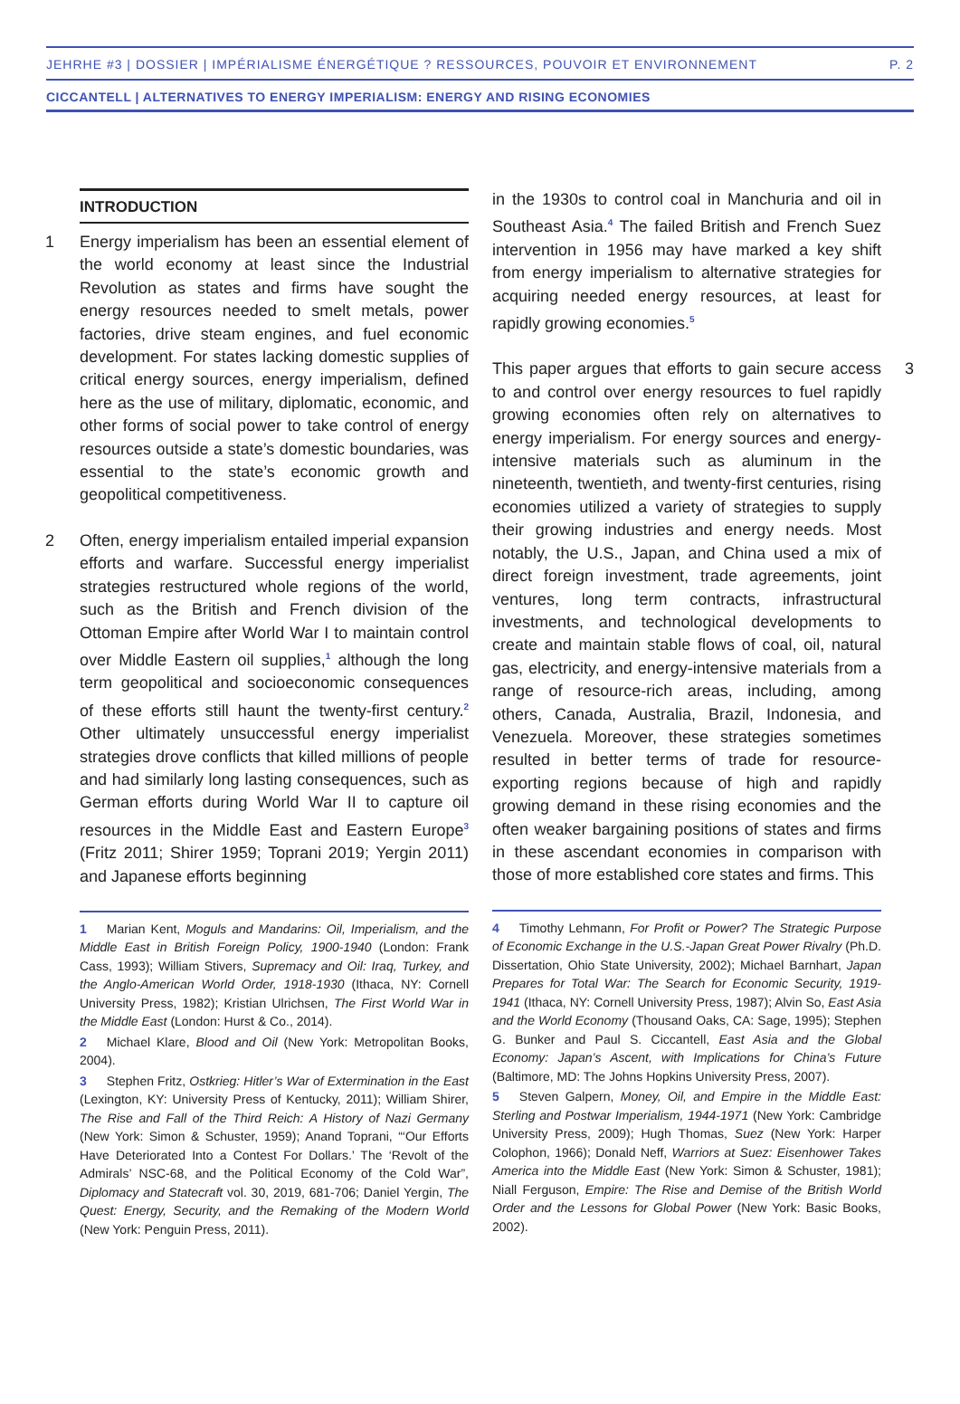JEHRHE #3 | DOSSIER | IMPÉRIALISME ÉNERGÉTIQUE ? RESSOURCES, POUVOIR ET ENVIRONNEMENT P. 2
CICCANTELL | ALTERNATIVES TO ENERGY IMPERIALISM: ENERGY AND RISING ECONOMIES
INTRODUCTION
1 Energy imperialism has been an essential element of the world economy at least since the Industrial Revolution as states and firms have sought the energy resources needed to smelt metals, power factories, drive steam engines, and fuel economic development. For states lacking domestic supplies of critical energy sources, energy imperialism, defined here as the use of military, diplomatic, economic, and other forms of social power to take control of energy resources outside a state’s domestic boundaries, was essential to the state’s economic growth and geopolitical competitiveness.
2 Often, energy imperialism entailed imperial expansion efforts and warfare. Successful energy imperialist strategies restructured whole regions of the world, such as the British and French division of the Ottoman Empire after World War I to maintain control over Middle Eastern oil supplies,<sup>1</sup> although the long term geopolitical and socioeconomic consequences of these efforts still haunt the twenty-first century.<sup>2</sup> Other ultimately unsuccessful energy imperialist strategies drove conflicts that killed millions of people and had similarly long lasting consequences, such as German efforts during World War II to capture oil resources in the Middle East and Eastern Europe<sup>3</sup> (Fritz 2011; Shirer 1959; Toprani 2019; Yergin 2011) and Japanese efforts beginning
1 Marian Kent, Moguls and Mandarins: Oil, Imperialism, and the Middle East in British Foreign Policy, 1900-1940 (London: Frank Cass, 1993); William Stivers, Supremacy and Oil: Iraq, Turkey, and the Anglo-American World Order, 1918-1930 (Ithaca, NY: Cornell University Press, 1982); Kristian Ulrichsen, The First World War in the Middle East (London: Hurst & Co., 2014).
2 Michael Klare, Blood and Oil (New York: Metropolitan Books, 2004).
3 Stephen Fritz, Ostkrieg: Hitler’s War of Extermination in the East (Lexington, KY: University Press of Kentucky, 2011); William Shirer, The Rise and Fall of the Third Reich: A History of Nazi Germany (New York: Simon & Schuster, 1959); Anand Toprani, “‘Our Efforts Have Deteriorated Into a Contest For Dollars.’ The ‘Revolt of the Admirals’ NSC-68, and the Political Economy of the Cold War”, Diplomacy and Statecraft vol. 30, 2019, 681-706; Daniel Yergin, The Quest: Energy, Security, and the Remaking of the Modern World (New York: Penguin Press, 2011).
in the 1930s to control coal in Manchuria and oil in Southeast Asia.<sup>4</sup> The failed British and French Suez intervention in 1956 may have marked a key shift from energy imperialism to alternative strategies for acquiring needed energy resources, at least for rapidly growing economies.<sup>5</sup>
3 This paper argues that efforts to gain secure access to and control over energy resources to fuel rapidly growing economies often rely on alternatives to energy imperialism. For energy sources and energy-intensive materials such as aluminum in the nineteenth, twentieth, and twenty-first centuries, rising economies utilized a variety of strategies to supply their growing industries and energy needs. Most notably, the U.S., Japan, and China used a mix of direct foreign investment, trade agreements, joint ventures, long term contracts, infrastructural investments, and technological developments to create and maintain stable flows of coal, oil, natural gas, electricity, and energy-intensive materials from a range of resource-rich areas, including, among others, Canada, Australia, Brazil, Indonesia, and Venezuela. Moreover, these strategies sometimes resulted in better terms of trade for resource-exporting regions because of high and rapidly growing demand in these rising economies and the often weaker bargaining positions of states and firms in these ascendant economies in comparison with those of more established core states and firms. This
4 Timothy Lehmann, For Profit or Power? The Strategic Purpose of Economic Exchange in the U.S.-Japan Great Power Rivalry (Ph.D. Dissertation, Ohio State University, 2002); Michael Barnhart, Japan Prepares for Total War: The Search for Economic Security, 1919-1941 (Ithaca, NY: Cornell University Press, 1987); Alvin So, East Asia and the World Economy (Thousand Oaks, CA: Sage, 1995); Stephen G. Bunker and Paul S. Ciccantell, East Asia and the Global Economy: Japan’s Ascent, with Implications for China’s Future (Baltimore, MD: The Johns Hopkins University Press, 2007).
5 Steven Galpern, Money, Oil, and Empire in the Middle East: Sterling and Postwar Imperialism, 1944-1971 (New York: Cambridge University Press, 2009); Hugh Thomas, Suez (New York: Harper Colophon, 1966); Donald Neff, Warriors at Suez: Eisenhower Takes America into the Middle East (New York: Simon & Schuster, 1981); Niall Ferguson, Empire: The Rise and Demise of the British World Order and the Lessons for Global Power (New York: Basic Books, 2002).